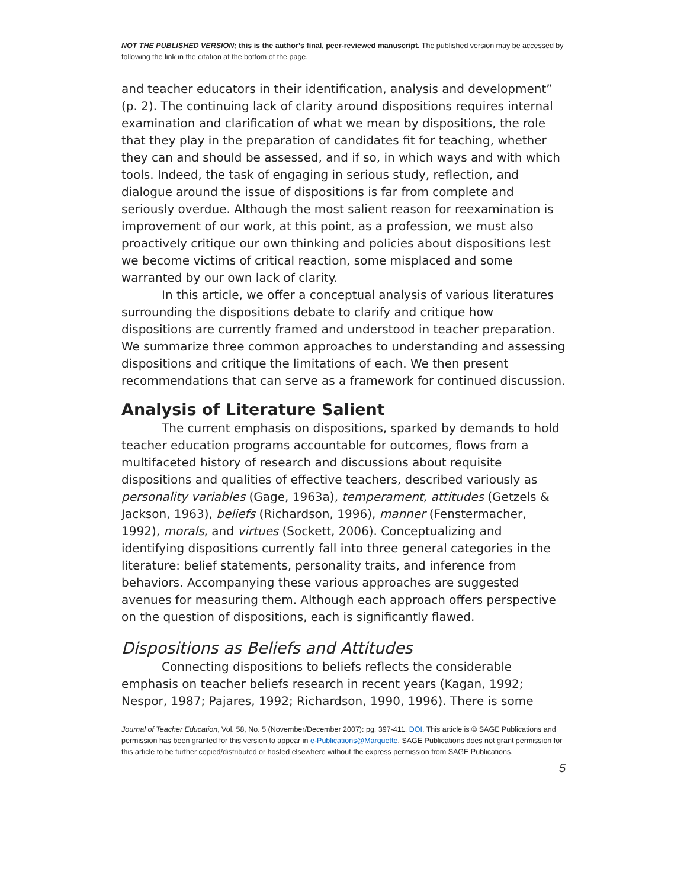NOT THE PUBLISHED VERSION; this is the author’s final, peer-reviewed manuscript. The published version may be accessed by following the link in the citation at the bottom of the page.
and teacher educators in their identification, analysis and development” (p. 2). The continuing lack of clarity around dispositions requires internal examination and clarification of what we mean by dispositions, the role that they play in the preparation of candidates fit for teaching, whether they can and should be assessed, and if so, in which ways and with which tools. Indeed, the task of engaging in serious study, reflection, and dialogue around the issue of dispositions is far from complete and seriously overdue. Although the most salient reason for reexamination is improvement of our work, at this point, as a profession, we must also proactively critique our own thinking and policies about dispositions lest we become victims of critical reaction, some misplaced and some warranted by our own lack of clarity.
In this article, we offer a conceptual analysis of various literatures surrounding the dispositions debate to clarify and critique how dispositions are currently framed and understood in teacher preparation. We summarize three common approaches to understanding and assessing dispositions and critique the limitations of each. We then present recommendations that can serve as a framework for continued discussion.
Analysis of Literature Salient
The current emphasis on dispositions, sparked by demands to hold teacher education programs accountable for outcomes, flows from a multifaceted history of research and discussions about requisite dispositions and qualities of effective teachers, described variously as personality variables (Gage, 1963a), temperament, attitudes (Getzels & Jackson, 1963), beliefs (Richardson, 1996), manner (Fenstermacher, 1992), morals, and virtues (Sockett, 2006). Conceptualizing and identifying dispositions currently fall into three general categories in the literature: belief statements, personality traits, and inference from behaviors. Accompanying these various approaches are suggested avenues for measuring them. Although each approach offers perspective on the question of dispositions, each is significantly flawed.
Dispositions as Beliefs and Attitudes
Connecting dispositions to beliefs reflects the considerable emphasis on teacher beliefs research in recent years (Kagan, 1992; Nespor, 1987; Pajares, 1992; Richardson, 1990, 1996). There is some
Journal of Teacher Education, Vol. 58, No. 5 (November/December 2007): pg. 397-411. DOI. This article is © SAGE Publications and permission has been granted for this version to appear in e-Publications@Marquette. SAGE Publications does not grant permission for this article to be further copied/distributed or hosted elsewhere without the express permission from SAGE Publications.
5